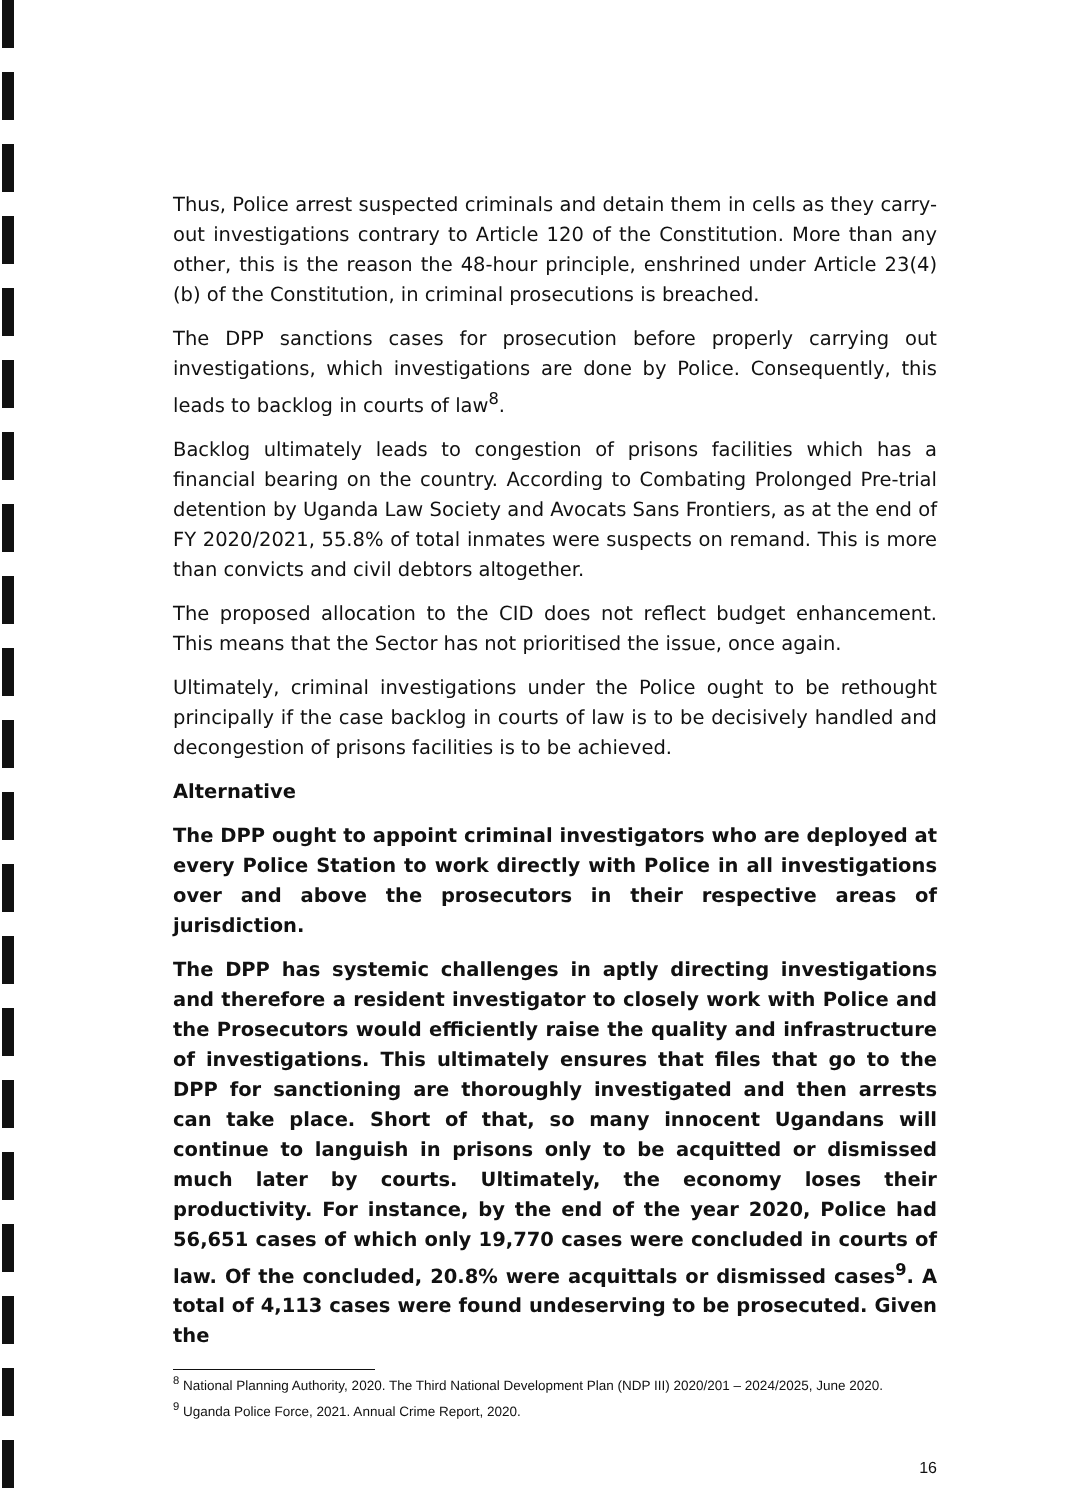Thus, Police arrest suspected criminals and detain them in cells as they carry-out investigations contrary to Article 120 of the Constitution. More than any other, this is the reason the 48-hour principle, enshrined under Article 23(4) (b) of the Constitution, in criminal prosecutions is breached.
The DPP sanctions cases for prosecution before properly carrying out investigations, which investigations are done by Police. Consequently, this leads to backlog in courts of law<sup>8</sup>.
Backlog ultimately leads to congestion of prisons facilities which has a financial bearing on the country. According to Combating Prolonged Pre-trial detention by Uganda Law Society and Avocats Sans Frontiers, as at the end of FY 2020/2021, 55.8% of total inmates were suspects on remand. This is more than convicts and civil debtors altogether.
The proposed allocation to the CID does not reflect budget enhancement. This means that the Sector has not prioritised the issue, once again.
Ultimately, criminal investigations under the Police ought to be rethought principally if the case backlog in courts of law is to be decisively handled and decongestion of prisons facilities is to be achieved.
Alternative
The DPP ought to appoint criminal investigators who are deployed at every Police Station to work directly with Police in all investigations over and above the prosecutors in their respective areas of jurisdiction.
The DPP has systemic challenges in aptly directing investigations and therefore a resident investigator to closely work with Police and the Prosecutors would efficiently raise the quality and infrastructure of investigations. This ultimately ensures that files that go to the DPP for sanctioning are thoroughly investigated and then arrests can take place. Short of that, so many innocent Ugandans will continue to languish in prisons only to be acquitted or dismissed much later by courts. Ultimately, the economy loses their productivity. For instance, by the end of the year 2020, Police had 56,651 cases of which only 19,770 cases were concluded in courts of law. Of the concluded, 20.8% were acquittals or dismissed cases<sup>9</sup>. A total of 4,113 cases were found undeserving to be prosecuted. Given the
<sup>8</sup> National Planning Authority, 2020. The Third National Development Plan (NDP III) 2020/201 – 2024/2025, June 2020.
<sup>9</sup> Uganda Police Force, 2021. Annual Crime Report, 2020.
16